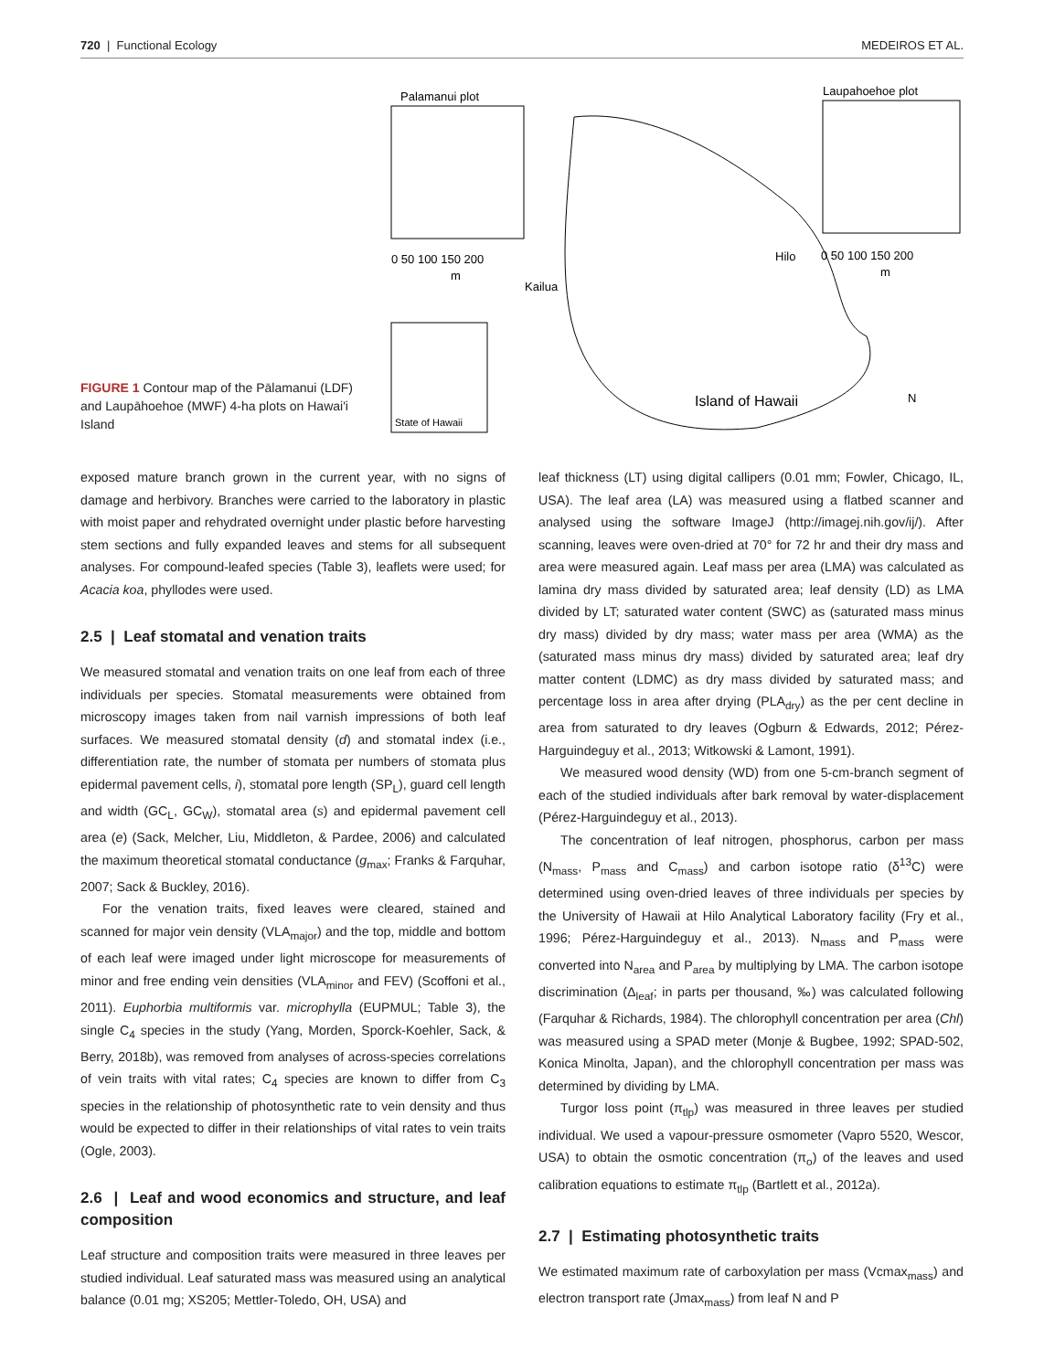720 | Functional Ecology MEDEIROS ET AL.
FIGURE 1 Contour map of the Pālamanui (LDF) and Laupāhoehoe (MWF) 4-ha plots on Hawai'i Island
Palamanui plot
0 50 100 150 200
m
Laupahoehoe plot
Hilo
0 50 100 150 200
m
Kailua
State of Hawaii
Island of Hawaii
N
exposed mature branch grown in the current year, with no signs of damage and herbivory. Branches were carried to the laboratory in plastic with moist paper and rehydrated overnight under plastic before harvesting stem sections and fully expanded leaves and stems for all subsequent analyses. For compound-leafed species (Table 3), leaflets were used; for Acacia koa, phyllodes were used.
2.5 | Leaf stomatal and venation traits
We measured stomatal and venation traits on one leaf from each of three individuals per species. Stomatal measurements were obtained from microscopy images taken from nail varnish impressions of both leaf surfaces. We measured stomatal density (d) and stomatal index (i.e., differentiation rate, the number of stomata per numbers of stomata plus epidermal pavement cells, i), stomatal pore length (SP<sub>L</sub>), guard cell length and width (GC<sub>L</sub>, GC<sub>W</sub>), stomatal area (s) and epidermal pavement cell area (e) (Sack, Melcher, Liu, Middleton, & Pardee, 2006) and calculated the maximum theoretical stomatal conductance (g<sub>max</sub>; Franks & Farquhar, 2007; Sack & Buckley, 2016).
For the venation traits, fixed leaves were cleared, stained and scanned for major vein density (VLA<sub>major</sub>) and the top, middle and bottom of each leaf were imaged under light microscope for measurements of minor and free ending vein densities (VLA<sub>minor</sub> and FEV) (Scoffoni et al., 2011). Euphorbia multiformis var. microphylla (EUPMUL; Table 3), the single C<sub>4</sub> species in the study (Yang, Morden, Sporck-Koehler, Sack, & Berry, 2018b), was removed from analyses of across-species correlations of vein traits with vital rates; C<sub>4</sub> species are known to differ from C<sub>3</sub> species in the relationship of photosynthetic rate to vein density and thus would be expected to differ in their relationships of vital rates to vein traits (Ogle, 2003).
2.6 | Leaf and wood economics and structure, and leaf composition
Leaf structure and composition traits were measured in three leaves per studied individual. Leaf saturated mass was measured using an analytical balance (0.01 mg; XS205; Mettler-Toledo, OH, USA) and
leaf thickness (LT) using digital callipers (0.01 mm; Fowler, Chicago, IL, USA). The leaf area (LA) was measured using a flatbed scanner and analysed using the software ImageJ (http://imagej.nih.gov/ij/). After scanning, leaves were oven-dried at 70° for 72 hr and their dry mass and area were measured again. Leaf mass per area (LMA) was calculated as lamina dry mass divided by saturated area; leaf density (LD) as LMA divided by LT; saturated water content (SWC) as (saturated mass minus dry mass) divided by dry mass; water mass per area (WMA) as the (saturated mass minus dry mass) divided by saturated area; leaf dry matter content (LDMC) as dry mass divided by saturated mass; and percentage loss in area after drying (PLA<sub>dry</sub>) as the per cent decline in area from saturated to dry leaves (Ogburn & Edwards, 2012; Pérez-Harguindeguy et al., 2013; Witkowski & Lamont, 1991).
We measured wood density (WD) from one 5-cm-branch segment of each of the studied individuals after bark removal by water-displacement (Pérez-Harguindeguy et al., 2013).
The concentration of leaf nitrogen, phosphorus, carbon per mass (N<sub>mass</sub>, P<sub>mass</sub> and C<sub>mass</sub>) and carbon isotope ratio (δ<sup>13</sup>C) were determined using oven-dried leaves of three individuals per species by the University of Hawaii at Hilo Analytical Laboratory facility (Fry et al., 1996; Pérez-Harguindeguy et al., 2013). N<sub>mass</sub> and P<sub>mass</sub> were converted into N<sub>area</sub> and P<sub>area</sub> by multiplying by LMA. The carbon isotope discrimination (Δ<sub>leaf</sub>; in parts per thousand, ‰) was calculated following (Farquhar & Richards, 1984). The chlorophyll concentration per area (Chl) was measured using a SPAD meter (Monje & Bugbee, 1992; SPAD-502, Konica Minolta, Japan), and the chlorophyll concentration per mass was determined by dividing by LMA.
Turgor loss point (π<sub>tlp</sub>) was measured in three leaves per studied individual. We used a vapour-pressure osmometer (Vapro 5520, Wescor, USA) to obtain the osmotic concentration (π<sub>o</sub>) of the leaves and used calibration equations to estimate π<sub>tlp</sub> (Bartlett et al., 2012a).
2.7 | Estimating photosynthetic traits
We estimated maximum rate of carboxylation per mass (Vcmax<sub>mass</sub>) and electron transport rate (Jmax<sub>mass</sub>) from leaf N and P